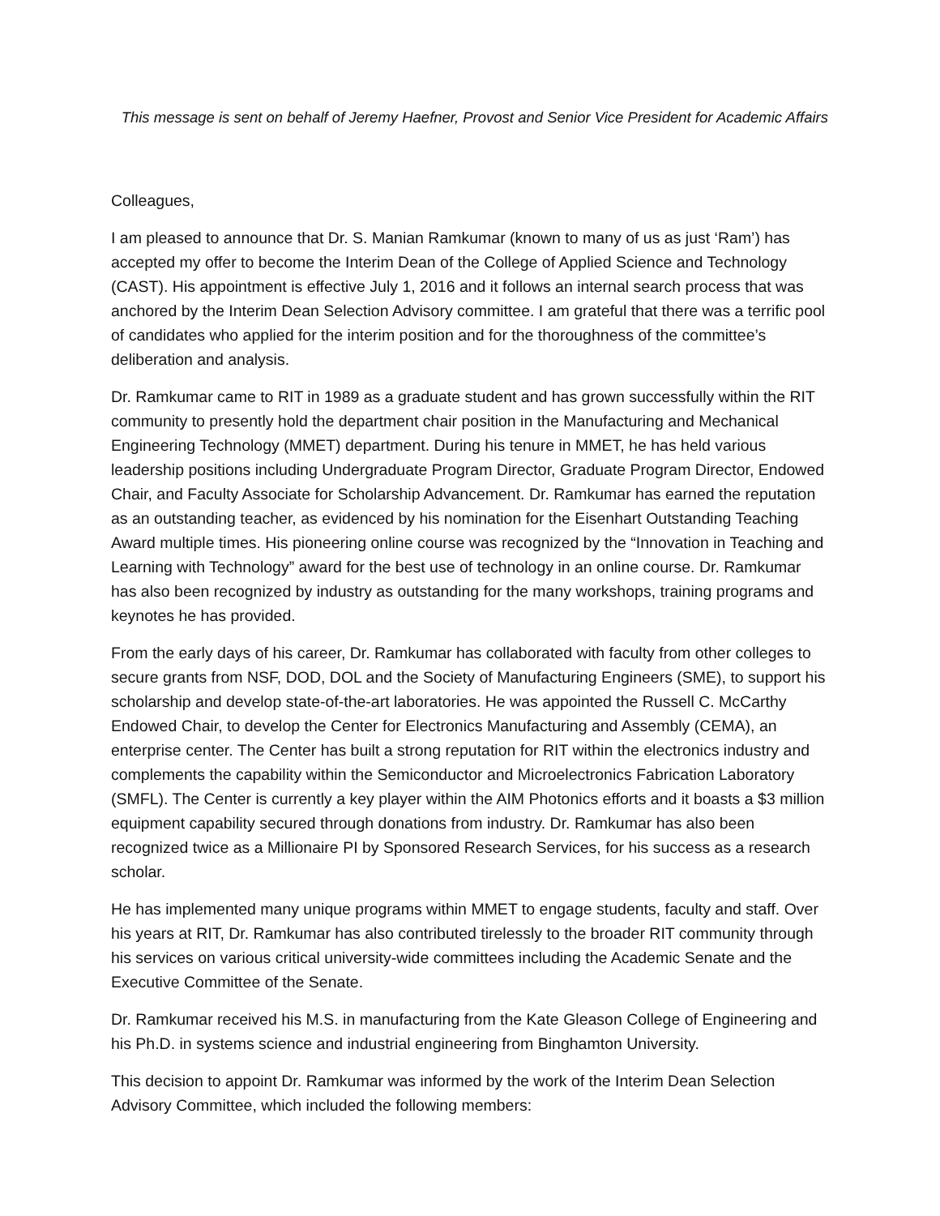This message is sent on behalf of Jeremy Haefner, Provost and Senior Vice President for Academic Affairs
Colleagues,
I am pleased to announce that Dr. S. Manian Ramkumar (known to many of us as just ‘Ram’) has accepted my offer to become the Interim Dean of the College of Applied Science and Technology (CAST). His appointment is effective July 1, 2016 and it follows an internal search process that was anchored by the Interim Dean Selection Advisory committee. I am grateful that there was a terrific pool of candidates who applied for the interim position and for the thoroughness of the committee’s deliberation and analysis.
Dr. Ramkumar came to RIT in 1989 as a graduate student and has grown successfully within the RIT community to presently hold the department chair position in the Manufacturing and Mechanical Engineering Technology (MMET) department. During his tenure in MMET, he has held various leadership positions including Undergraduate Program Director, Graduate Program Director, Endowed Chair, and Faculty Associate for Scholarship Advancement. Dr. Ramkumar has earned the reputation as an outstanding teacher, as evidenced by his nomination for the Eisenhart Outstanding Teaching Award multiple times. His pioneering online course was recognized by the “Innovation in Teaching and Learning with Technology” award for the best use of technology in an online course. Dr. Ramkumar has also been recognized by industry as outstanding for the many workshops, training programs and keynotes he has provided.
From the early days of his career, Dr. Ramkumar has collaborated with faculty from other colleges to secure grants from NSF, DOD, DOL and the Society of Manufacturing Engineers (SME), to support his scholarship and develop state-of-the-art laboratories. He was appointed the Russell C. McCarthy Endowed Chair, to develop the Center for Electronics Manufacturing and Assembly (CEMA), an enterprise center. The Center has built a strong reputation for RIT within the electronics industry and complements the capability within the Semiconductor and Microelectronics Fabrication Laboratory (SMFL). The Center is currently a key player within the AIM Photonics efforts and it boasts a $3 million equipment capability secured through donations from industry. Dr. Ramkumar has also been recognized twice as a Millionaire PI by Sponsored Research Services, for his success as a research scholar.
He has implemented many unique programs within MMET to engage students, faculty and staff. Over his years at RIT, Dr. Ramkumar has also contributed tirelessly to the broader RIT community through his services on various critical university-wide committees including the Academic Senate and the Executive Committee of the Senate.
Dr. Ramkumar received his M.S. in manufacturing from the Kate Gleason College of Engineering and his Ph.D. in systems science and industrial engineering from Binghamton University.
This decision to appoint Dr. Ramkumar was informed by the work of the Interim Dean Selection Advisory Committee, which included the following members: